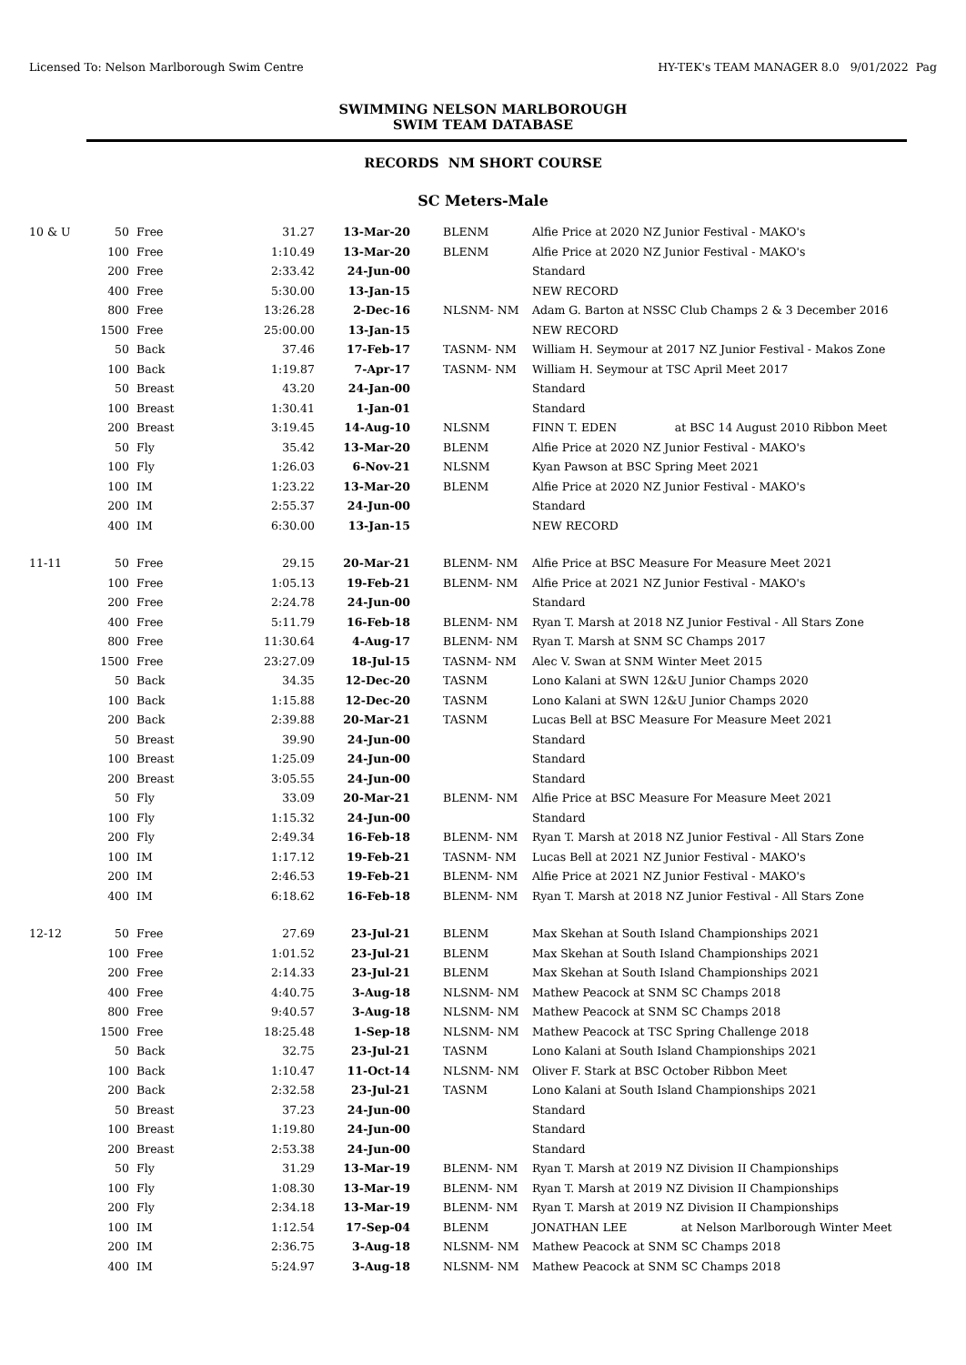Licensed To: Nelson Marlborough Swim Centre HY-TEK's TEAM MANAGER 8.0 9/01/2022 Pag
SWIMMING NELSON MARLBOROUGH
SWIM TEAM DATABASE
RECORDS NM SHORT COURSE
SC Meters-Male
| 10 & U | 50 | Free | 31.27 | 13-Mar-20 | BLENM | Alfie Price at 2020 NZ Junior Festival - MAKO's |
| | 100 | Free | 1:10.49 | 13-Mar-20 | BLENM | Alfie Price at 2020 NZ Junior Festival - MAKO's |
| | 200 | Free | 2:33.42 | 24-Jun-00 | | Standard |
| | 400 | Free | 5:30.00 | 13-Jan-15 | | NEW RECORD |
| | 800 | Free | 13:26.28 | 2-Dec-16 | NLSNM- NM | Adam G. Barton at NSSC Club Champs 2 & 3 December 2016 |
| | 1500 | Free | 25:00.00 | 13-Jan-15 | | NEW RECORD |
| | 50 | Back | 37.46 | 17-Feb-17 | TASNM- NM | William H. Seymour at 2017 NZ Junior Festival - Makos Zone |
| | 100 | Back | 1:19.87 | 7-Apr-17 | TASNM- NM | William H. Seymour at TSC April Meet 2017 |
| | 50 | Breast | 43.20 | 24-Jan-00 | | Standard |
| | 100 | Breast | 1:30.41 | 1-Jan-01 | | Standard |
| | 200 | Breast | 3:19.45 | 14-Aug-10 | NLSNM | FINN T. EDEN at BSC 14 August 2010 Ribbon Meet |
| | 50 | Fly | 35.42 | 13-Mar-20 | BLENM | Alfie Price at 2020 NZ Junior Festival - MAKO's |
| | 100 | Fly | 1:26.03 | 6-Nov-21 | NLSNM | Kyan Pawson at BSC Spring Meet 2021 |
| | 100 | IM | 1:23.22 | 13-Mar-20 | BLENM | Alfie Price at 2020 NZ Junior Festival - MAKO's |
| | 200 | IM | 2:55.37 | 24-Jun-00 | | Standard |
| | 400 | IM | 6:30.00 | 13-Jan-15 | | NEW RECORD |
| 11-11 | 50 | Free | 29.15 | 20-Mar-21 | BLENM- NM | Alfie Price at BSC Measure For Measure Meet 2021 |
| | 100 | Free | 1:05.13 | 19-Feb-21 | BLENM- NM | Alfie Price at 2021 NZ Junior Festival - MAKO's |
| | 200 | Free | 2:24.78 | 24-Jun-00 | | Standard |
| | 400 | Free | 5:11.79 | 16-Feb-18 | BLENM- NM | Ryan T. Marsh at 2018 NZ Junior Festival - All Stars Zone |
| | 800 | Free | 11:30.64 | 4-Aug-17 | BLENM- NM | Ryan T. Marsh at SNM SC Champs 2017 |
| | 1500 | Free | 23:27.09 | 18-Jul-15 | TASNM- NM | Alec V. Swan at SNM Winter Meet 2015 |
| | 50 | Back | 34.35 | 12-Dec-20 | TASNM | Lono Kalani at SWN 12&U Junior Champs 2020 |
| | 100 | Back | 1:15.88 | 12-Dec-20 | TASNM | Lono Kalani at SWN 12&U Junior Champs 2020 |
| | 200 | Back | 2:39.88 | 20-Mar-21 | TASNM | Lucas Bell at BSC Measure For Measure Meet 2021 |
| | 50 | Breast | 39.90 | 24-Jun-00 | | Standard |
| | 100 | Breast | 1:25.09 | 24-Jun-00 | | Standard |
| | 200 | Breast | 3:05.55 | 24-Jun-00 | | Standard |
| | 50 | Fly | 33.09 | 20-Mar-21 | BLENM- NM | Alfie Price at BSC Measure For Measure Meet 2021 |
| | 100 | Fly | 1:15.32 | 24-Jun-00 | | Standard |
| | 200 | Fly | 2:49.34 | 16-Feb-18 | BLENM- NM | Ryan T. Marsh at 2018 NZ Junior Festival - All Stars Zone |
| | 100 | IM | 1:17.12 | 19-Feb-21 | TASNM- NM | Lucas Bell at 2021 NZ Junior Festival - MAKO's |
| | 200 | IM | 2:46.53 | 19-Feb-21 | BLENM- NM | Alfie Price at 2021 NZ Junior Festival - MAKO's |
| | 400 | IM | 6:18.62 | 16-Feb-18 | BLENM- NM | Ryan T. Marsh at 2018 NZ Junior Festival - All Stars Zone |
| 12-12 | 50 | Free | 27.69 | 23-Jul-21 | BLENM | Max Skehan at South Island Championships 2021 |
| | 100 | Free | 1:01.52 | 23-Jul-21 | BLENM | Max Skehan at South Island Championships 2021 |
| | 200 | Free | 2:14.33 | 23-Jul-21 | BLENM | Max Skehan at South Island Championships 2021 |
| | 400 | Free | 4:40.75 | 3-Aug-18 | NLSNM- NM | Mathew Peacock at SNM SC Champs 2018 |
| | 800 | Free | 9:40.57 | 3-Aug-18 | NLSNM- NM | Mathew Peacock at SNM SC Champs 2018 |
| | 1500 | Free | 18:25.48 | 1-Sep-18 | NLSNM- NM | Mathew Peacock at TSC Spring Challenge 2018 |
| | 50 | Back | 32.75 | 23-Jul-21 | TASNM | Lono Kalani at South Island Championships 2021 |
| | 100 | Back | 1:10.47 | 11-Oct-14 | NLSNM- NM | Oliver F. Stark at BSC October Ribbon Meet |
| | 200 | Back | 2:32.58 | 23-Jul-21 | TASNM | Lono Kalani at South Island Championships 2021 |
| | 50 | Breast | 37.23 | 24-Jun-00 | | Standard |
| | 100 | Breast | 1:19.80 | 24-Jun-00 | | Standard |
| | 200 | Breast | 2:53.38 | 24-Jun-00 | | Standard |
| | 50 | Fly | 31.29 | 13-Mar-19 | BLENM- NM | Ryan T. Marsh at 2019 NZ Division II Championships |
| | 100 | Fly | 1:08.30 | 13-Mar-19 | BLENM- NM | Ryan T. Marsh at 2019 NZ Division II Championships |
| | 200 | Fly | 2:34.18 | 13-Mar-19 | BLENM- NM | Ryan T. Marsh at 2019 NZ Division II Championships |
| | 100 | IM | 1:12.54 | 17-Sep-04 | BLENM | JONATHAN LEE at Nelson Marlborough Winter Meet |
| | 200 | IM | 2:36.75 | 3-Aug-18 | NLSNM- NM | Mathew Peacock at SNM SC Champs 2018 |
| | 400 | IM | 5:24.97 | 3-Aug-18 | NLSNM- NM | Mathew Peacock at SNM SC Champs 2018 |